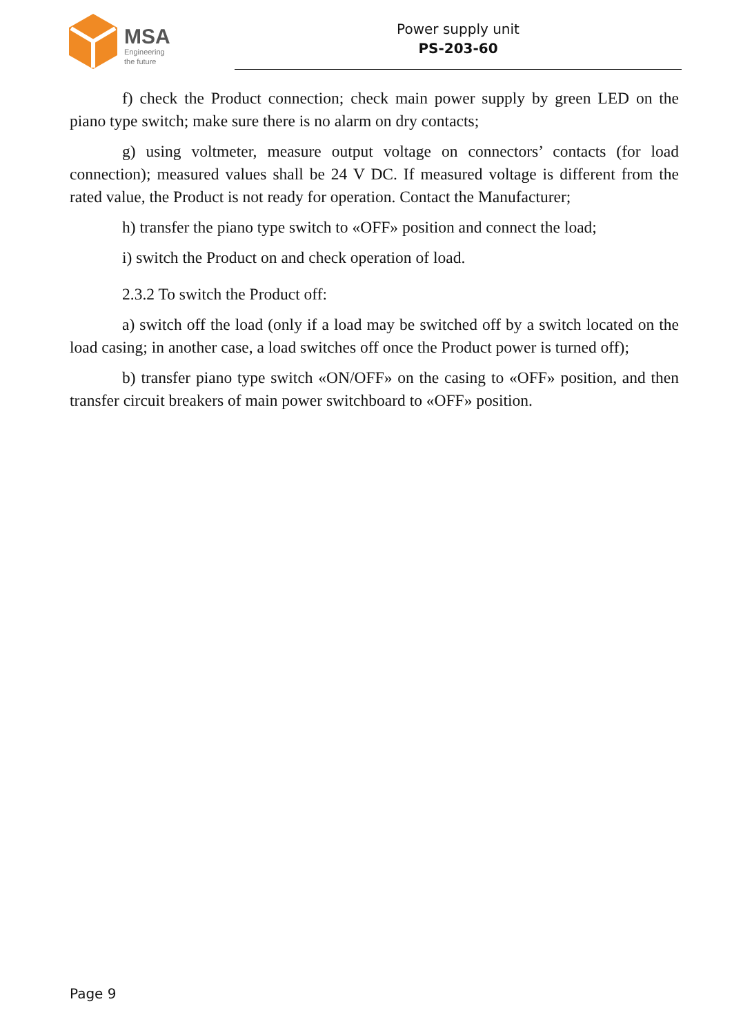MSA
Engineering
the future
Power supply unit
PS-203-60
f) check the Product connection; check main power supply by green LED on the piano type switch; make sure there is no alarm on dry contacts;
g) using voltmeter, measure output voltage on connectors’ contacts (for load connection); measured values shall be 24 V DC. If measured voltage is different from the rated value, the Product is not ready for operation. Contact the Manufacturer;
h) transfer the piano type switch to «OFF» position and connect the load;
i) switch the Product on and check operation of load.
2.3.2 To switch the Product off:
a) switch off the load (only if a load may be switched off by a switch located on the load casing; in another case, a load switches off once the Product power is turned off);
b) transfer piano type switch «ON/OFF» on the casing to «OFF» position, and then transfer circuit breakers of main power switchboard to «OFF» position.
Page 9